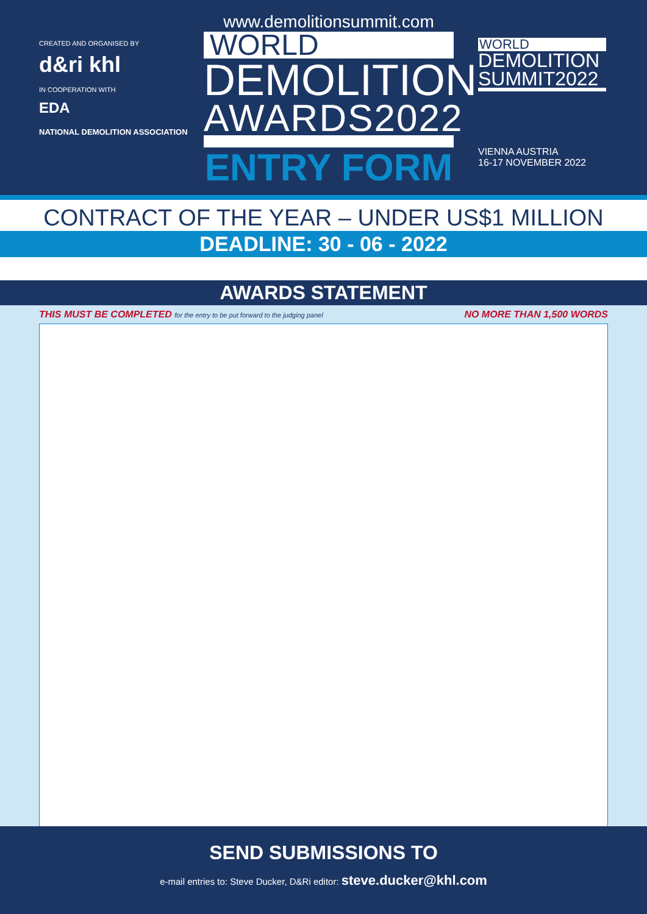CREATED AND ORGANISED BY
d&ri khl
IN COOPERATION WITH
EDA
NATIONAL DEMOLITION ASSOCIATION
www.demolitionsummit.com
WORLD
DEMOLITION
AWARDS2022
ENTRY FORM
WORLD
DEMOLITION SUMMIT2022
VIENNA AUSTRIA
16-17 NOVEMBER 2022
CONTRACT OF THE YEAR – UNDER US$1 MILLION
DEADLINE: 30 - 06 - 2022
AWARDS STATEMENT
THIS MUST BE COMPLETED for the entry to be put forward to the judging panel NO MORE THAN 1,500 WORDS
SEND SUBMISSIONS TO
e-mail entries to: Steve Ducker, D&Ri editor: steve.ducker@khl.com